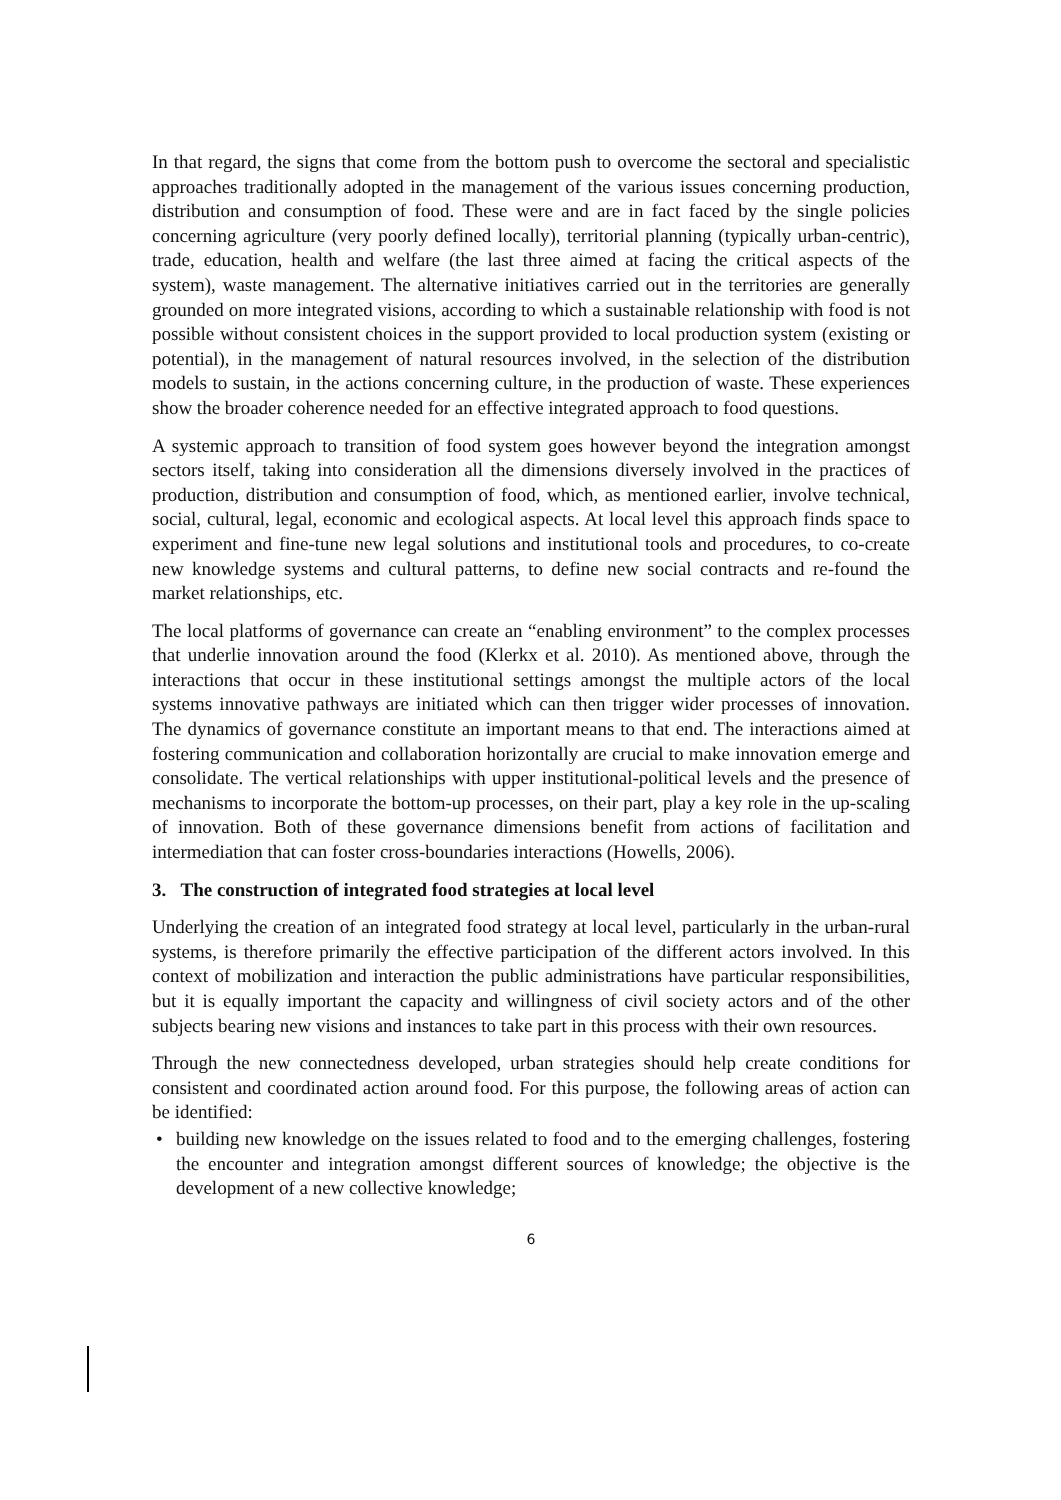In that regard, the signs that come from the bottom push to overcome the sectoral and specialistic approaches traditionally adopted in the management of the various issues concerning production, distribution and consumption of food. These were and are in fact faced by the single policies concerning agriculture (very poorly defined locally), territorial planning (typically urban-centric), trade, education, health and welfare (the last three aimed at facing the critical aspects of the system), waste management. The alternative initiatives carried out in the territories are generally grounded on more integrated visions, according to which a sustainable relationship with food is not possible without consistent choices in the support provided to local production system (existing or potential), in the management of natural resources involved, in the selection of the distribution models to sustain, in the actions concerning culture, in the production of waste. These experiences show the broader coherence needed for an effective integrated approach to food questions.
A systemic approach to transition of food system goes however beyond the integration amongst sectors itself, taking into consideration all the dimensions diversely involved in the practices of production, distribution and consumption of food, which, as mentioned earlier, involve technical, social, cultural, legal, economic and ecological aspects. At local level this approach finds space to experiment and fine-tune new legal solutions and institutional tools and procedures, to co-create new knowledge systems and cultural patterns, to define new social contracts and re-found the market relationships, etc.
The local platforms of governance can create an “enabling environment” to the complex processes that underlie innovation around the food (Klerkx et al. 2010). As mentioned above, through the interactions that occur in these institutional settings amongst the multiple actors of the local systems innovative pathways are initiated which can then trigger wider processes of innovation. The dynamics of governance constitute an important means to that end. The interactions aimed at fostering communication and collaboration horizontally are crucial to make innovation emerge and consolidate. The vertical relationships with upper institutional-political levels and the presence of mechanisms to incorporate the bottom-up processes, on their part, play a key role in the up-scaling of innovation. Both of these governance dimensions benefit from actions of facilitation and intermediation that can foster cross-boundaries interactions (Howells, 2006).
3. The construction of integrated food strategies at local level
Underlying the creation of an integrated food strategy at local level, particularly in the urban-rural systems, is therefore primarily the effective participation of the different actors involved. In this context of mobilization and interaction the public administrations have particular responsibilities, but it is equally important the capacity and willingness of civil society actors and of the other subjects bearing new visions and instances to take part in this process with their own resources.
Through the new connectedness developed, urban strategies should help create conditions for consistent and coordinated action around food. For this purpose, the following areas of action can be identified:
• building new knowledge on the issues related to food and to the emerging challenges, fostering the encounter and integration amongst different sources of knowledge; the objective is the development of a new collective knowledge;
6